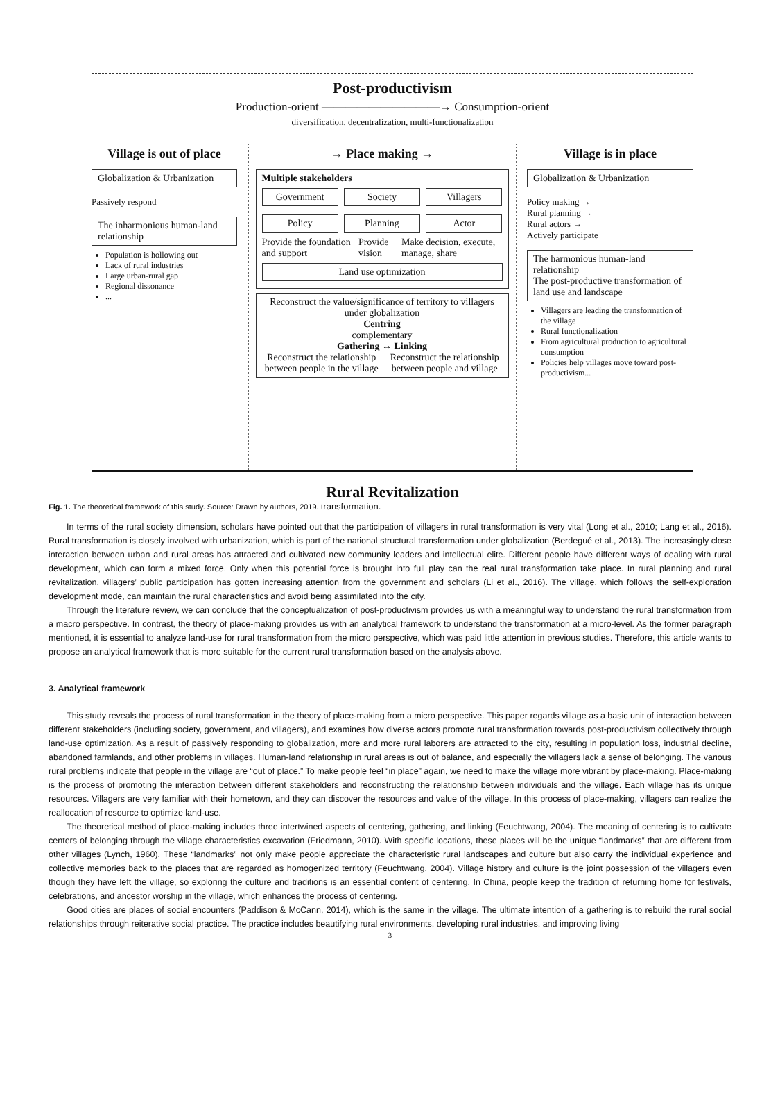Post-productivism
Production-orient ——————————→ Consumption-orient
diversification, decentralization, multi-functionalization
Village is out of place
Globalization & Urbanization
Passively respond
The inharmonious human-land relationship
Population is hollowing out
Lack of rural industries
Large urban-rural gap
Regional dissonance
...
→ Place making →
Multiple stakeholders
Government Society Villagers
Policy Planning Actor
Provide the foundation and support Provide vision Make decision, execute, manage, share
Land use optimization
Reconstruct the value/significance of territory to villagers under globalization
Centring
complementary
Gathering ↔ Linking
Reconstruct the relationship between people in the village Reconstruct the relationship between people and village
Village is in place
Globalization & Urbanization
Policy making →
Rural planning →
Rural actors →
Actively participate
The harmonious human-land relationship
The post-productive transformation of land use and landscape
Villagers are leading the transformation of the village
Rural functionalization
From agricultural production to agricultural consumption
Policies help villages move toward post-productivism...
Rural Revitalization
Fig. 1. The theoretical framework of this study. Source: Drawn by authors, 2019. transformation.
In terms of the rural society dimension, scholars have pointed out that the participation of villagers in rural transformation is very vital (Long et al., 2010; Lang et al., 2016). Rural transformation is closely involved with urbanization, which is part of the national structural transformation under globalization (Berdegué et al., 2013). The increasingly close interaction between urban and rural areas has attracted and cultivated new community leaders and intellectual elite. Different people have different ways of dealing with rural development, which can form a mixed force. Only when this potential force is brought into full play can the real rural transformation take place. In rural planning and rural revitalization, villagers’ public participation has gotten increasing attention from the government and scholars (Li et al., 2016). The village, which follows the self-exploration development mode, can maintain the rural characteristics and avoid being assimilated into the city.
Through the literature review, we can conclude that the conceptualization of post-productivism provides us with a meaningful way to understand the rural transformation from a macro perspective. In contrast, the theory of place-making provides us with an analytical framework to understand the transformation at a micro-level. As the former paragraph mentioned, it is essential to analyze land-use for rural transformation from the micro perspective, which was paid little attention in previous studies. Therefore, this article wants to propose an analytical framework that is more suitable for the current rural transformation based on the analysis above.
3. Analytical framework
This study reveals the process of rural transformation in the theory of place-making from a micro perspective. This paper regards village as a basic unit of interaction between different stakeholders (including society, government, and villagers), and examines how diverse actors promote rural transformation towards post-productivism collectively through land-use optimization. As a result of passively responding to globalization, more and more rural laborers are attracted to the city, resulting in population loss, industrial decline, abandoned farmlands, and other problems in villages. Human-land relationship in rural areas is out of balance, and especially the villagers lack a sense of belonging. The various rural problems indicate that people in the village are “out of place.” To make people feel “in place” again, we need to make the village more vibrant by place-making. Place-making is the process of promoting the interaction between different stakeholders and reconstructing the relationship between individuals and the village. Each village has its unique resources. Villagers are very familiar with their hometown, and they can discover the resources and value of the village. In this process of place-making, villagers can realize the reallocation of resource to optimize land-use.
The theoretical method of place-making includes three intertwined aspects of centering, gathering, and linking (Feuchtwang, 2004). The meaning of centering is to cultivate centers of belonging through the village characteristics excavation (Friedmann, 2010). With specific locations, these places will be the unique “landmarks” that are different from other villages (Lynch, 1960). These “landmarks” not only make people appreciate the characteristic rural landscapes and culture but also carry the individual experience and collective memories back to the places that are regarded as homogenized territory (Feuchtwang, 2004). Village history and culture is the joint possession of the villagers even though they have left the village, so exploring the culture and traditions is an essential content of centering. In China, people keep the tradition of returning home for festivals, celebrations, and ancestor worship in the village, which enhances the process of centering.
Good cities are places of social encounters (Paddison & McCann, 2014), which is the same in the village. The ultimate intention of a gathering is to rebuild the rural social relationships through reiterative social practice. The practice includes beautifying rural environments, developing rural industries, and improving living
3